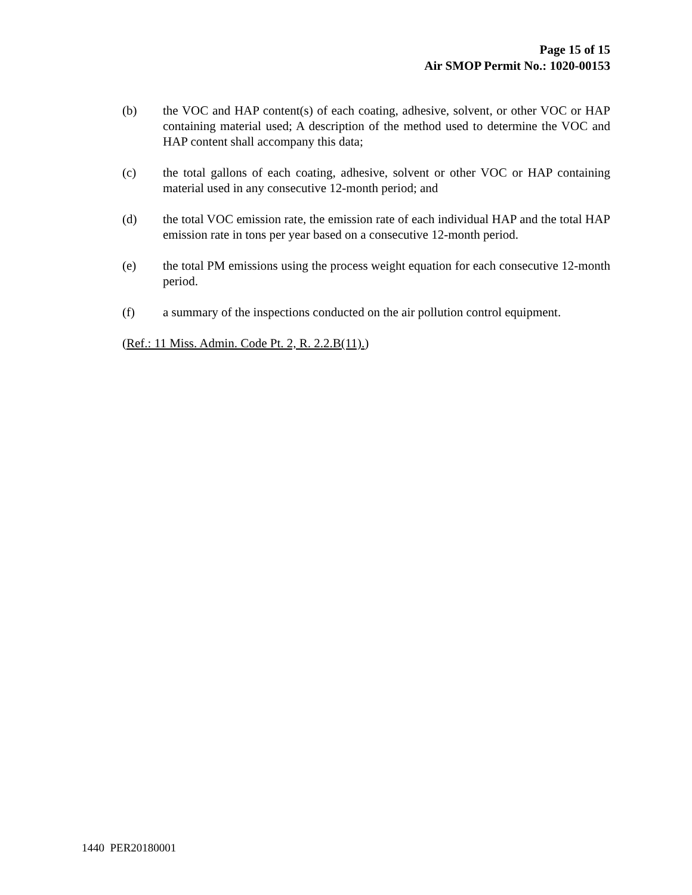Page 15 of 15
Air SMOP Permit No.: 1020-00153
(b) the VOC and HAP content(s) of each coating, adhesive, solvent, or other VOC or HAP containing material used; A description of the method used to determine the VOC and HAP content shall accompany this data;
(c) the total gallons of each coating, adhesive, solvent or other VOC or HAP containing material used in any consecutive 12-month period; and
(d) the total VOC emission rate, the emission rate of each individual HAP and the total HAP emission rate in tons per year based on a consecutive 12-month period.
(e) the total PM emissions using the process weight equation for each consecutive 12-month period.
(f) a summary of the inspections conducted on the air pollution control equipment.
(Ref.: 11 Miss. Admin. Code Pt. 2, R. 2.2.B(11).)
1440 PER20180001